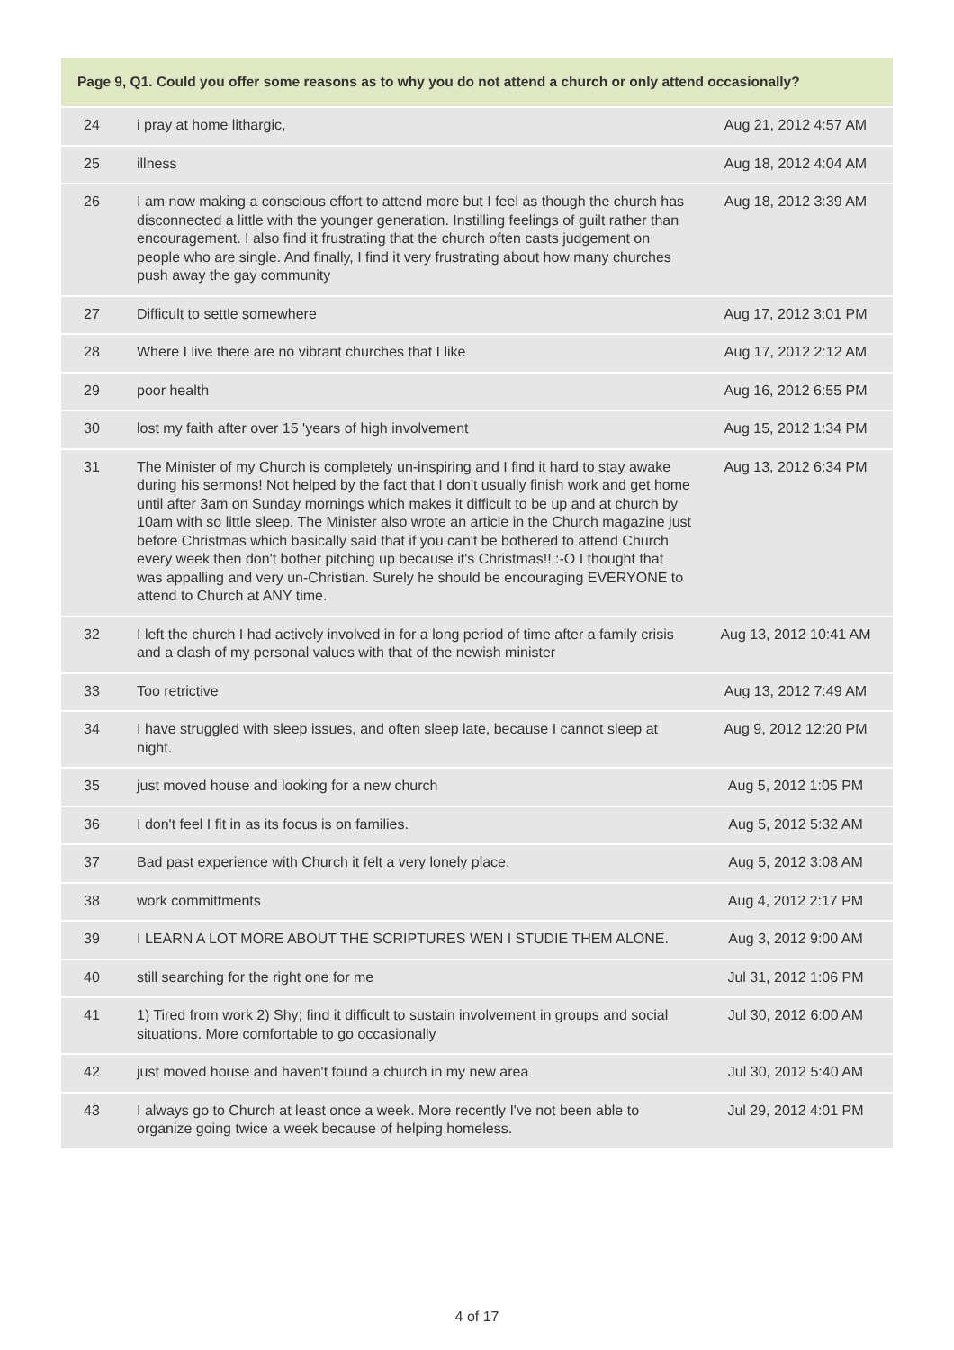| Page 9, Q1. Could you offer some reasons as to why you do not attend a church or only attend occasionally? | | |
| --- | --- | --- |
| 24 | i pray at home lithargic, | Aug 21, 2012 4:57 AM |
| 25 | illness | Aug 18, 2012 4:04 AM |
| 26 | I am now making a conscious effort to attend more but I feel as though the church has disconnected a little with the younger generation. Instilling feelings of guilt rather than encouragement. I also find it frustrating that the church often casts judgement on people who are single. And finally, I find it very frustrating about how many churches push away the gay community | Aug 18, 2012 3:39 AM |
| 27 | Difficult to settle somewhere | Aug 17, 2012 3:01 PM |
| 28 | Where I live there are no vibrant churches that I like | Aug 17, 2012 2:12 AM |
| 29 | poor health | Aug 16, 2012 6:55 PM |
| 30 | lost my faith after over 15 'years of high involvement | Aug 15, 2012 1:34 PM |
| 31 | The Minister of my Church is completely un-inspiring and I find it hard to stay awake during his sermons! Not helped by the fact that I don't usually finish work and get home until after 3am on Sunday mornings which makes it difficult to be up and at church by 10am with so little sleep. The Minister also wrote an article in the Church magazine just before Christmas which basically said that if you can't be bothered to attend Church every week then don't bother pitching up because it's Christmas!! :-O I thought that was appalling and very un-Christian. Surely he should be encouraging EVERYONE to attend to Church at ANY time. | Aug 13, 2012 6:34 PM |
| 32 | I left the church I had actively involved in for a long period of time after a family crisis and a clash of my personal values with that of the newish minister | Aug 13, 2012 10:41 AM |
| 33 | Too retrictive | Aug 13, 2012 7:49 AM |
| 34 | I have struggled with sleep issues, and often sleep late, because I cannot sleep at night. | Aug 9, 2012 12:20 PM |
| 35 | just moved house and looking for a new church | Aug 5, 2012 1:05 PM |
| 36 | I don't feel I fit in as its focus is on families. | Aug 5, 2012 5:32 AM |
| 37 | Bad past experience with Church it felt a very lonely place. | Aug 5, 2012 3:08 AM |
| 38 | work committments | Aug 4, 2012 2:17 PM |
| 39 | I LEARN A LOT MORE ABOUT THE SCRIPTURES WEN I STUDIE THEM ALONE. | Aug 3, 2012 9:00 AM |
| 40 | still searching for the right one for me | Jul 31, 2012 1:06 PM |
| 41 | 1) Tired from work 2) Shy; find it difficult to sustain involvement in groups and social situations. More comfortable to go occasionally | Jul 30, 2012 6:00 AM |
| 42 | just moved house and haven't found a church in my new area | Jul 30, 2012 5:40 AM |
| 43 | I always go to Church at least once a week. More recently I've not been able to organize going twice a week because of helping homeless. | Jul 29, 2012 4:01 PM |
4 of 17